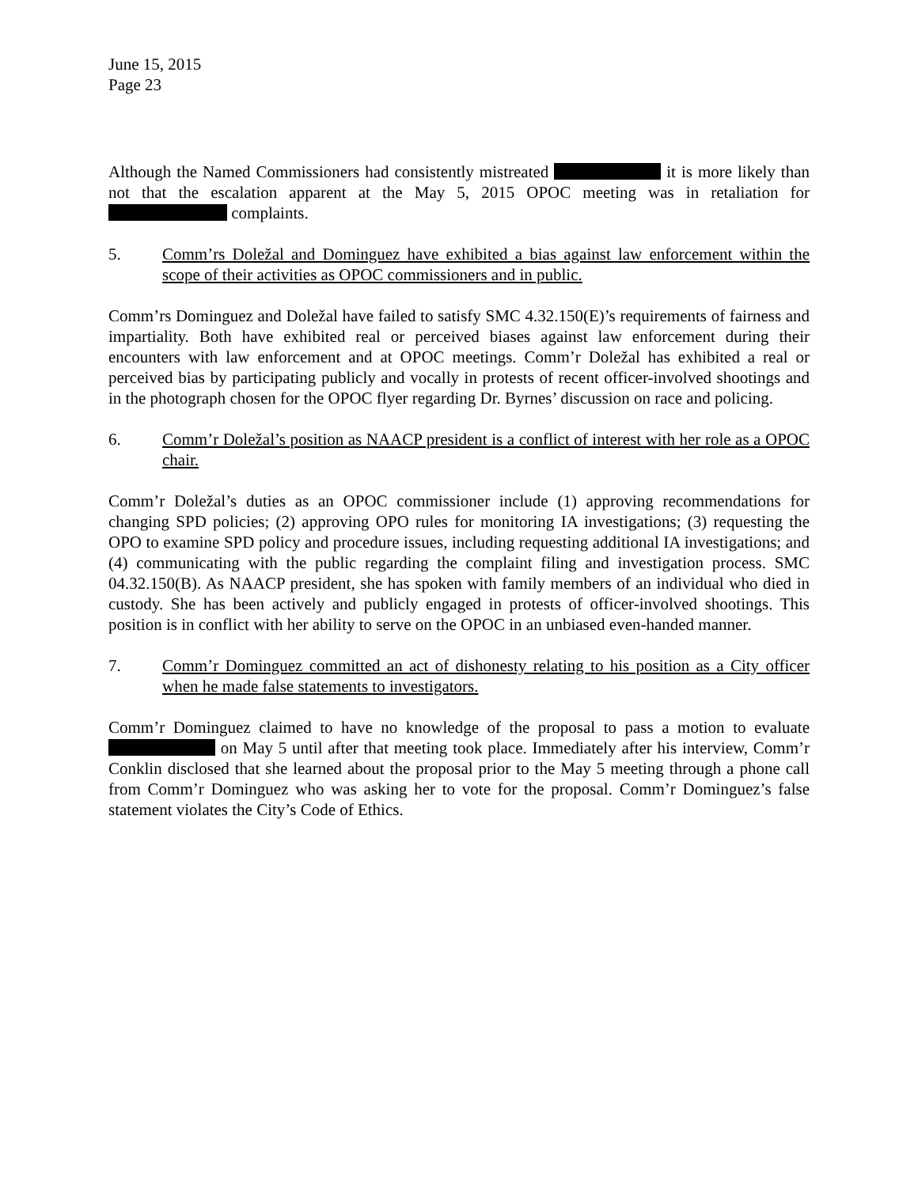June 15, 2015
Page 23
Although the Named Commissioners had consistently mistreated it is more likely than not that the escalation apparent at the May 5, 2015 OPOC meeting was in retaliation for complaints.
5. Comm’rs Doležal and Dominguez have exhibited a bias against law enforcement within the scope of their activities as OPOC commissioners and in public.
Comm’rs Dominguez and Doležal have failed to satisfy SMC 4.32.150(E)’s requirements of fairness and impartiality. Both have exhibited real or perceived biases against law enforcement during their encounters with law enforcement and at OPOC meetings. Comm’r Doležal has exhibited a real or perceived bias by participating publicly and vocally in protests of recent officer-involved shootings and in the photograph chosen for the OPOC flyer regarding Dr. Byrnes’ discussion on race and policing.
6. Comm’r Doležal’s position as NAACP president is a conflict of interest with her role as a OPOC chair.
Comm’r Doležal’s duties as an OPOC commissioner include (1) approving recommendations for changing SPD policies; (2) approving OPO rules for monitoring IA investigations; (3) requesting the OPO to examine SPD policy and procedure issues, including requesting additional IA investigations; and (4) communicating with the public regarding the complaint filing and investigation process. SMC 04.32.150(B). As NAACP president, she has spoken with family members of an individual who died in custody. She has been actively and publicly engaged in protests of officer-involved shootings. This position is in conflict with her ability to serve on the OPOC in an unbiased even-handed manner.
7. Comm’r Dominguez committed an act of dishonesty relating to his position as a City officer when he made false statements to investigators.
Comm’r Dominguez claimed to have no knowledge of the proposal to pass a motion to evaluate on May 5 until after that meeting took place. Immediately after his interview, Comm’r Conklin disclosed that she learned about the proposal prior to the May 5 meeting through a phone call from Comm’r Dominguez who was asking her to vote for the proposal. Comm’r Dominguez’s false statement violates the City’s Code of Ethics.